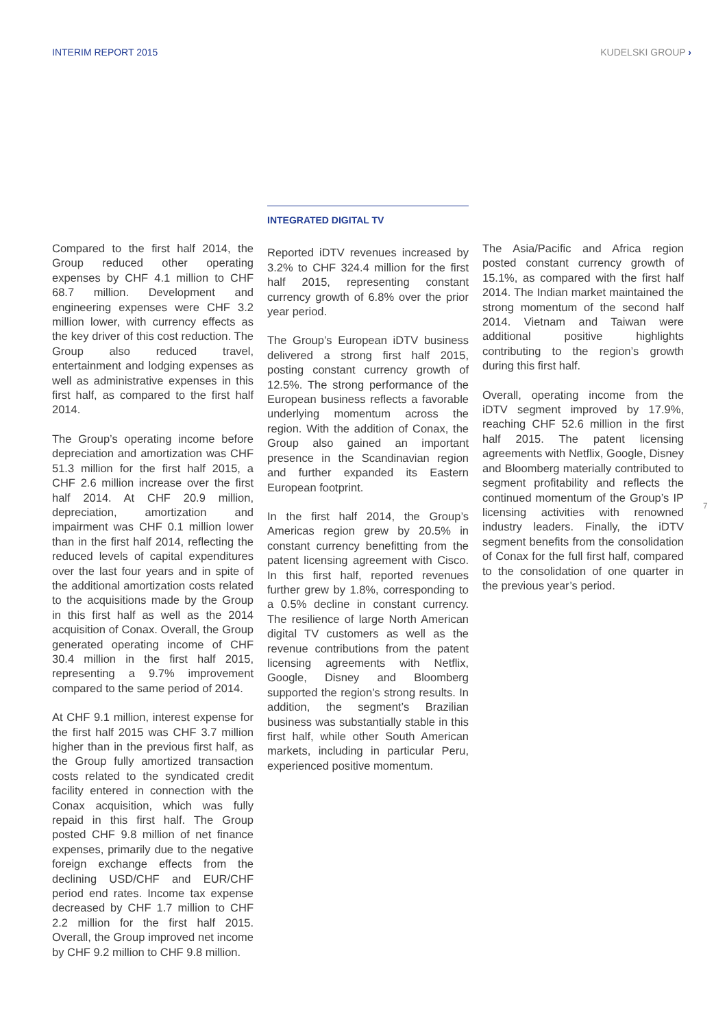INTERIM REPORT 2015 KUDELSKI GROUP ›
Compared to the first half 2014, the Group reduced other operating expenses by CHF 4.1 million to CHF 68.7 million. Development and engineering expenses were CHF 3.2 million lower, with currency effects as the key driver of this cost reduction. The Group also reduced travel, entertainment and lodging expenses as well as administrative expenses in this first half, as compared to the first half 2014.
The Group’s operating income before depreciation and amortization was CHF 51.3 million for the first half 2015, a CHF 2.6 million increase over the first half 2014. At CHF 20.9 million, depreciation, amortization and impairment was CHF 0.1 million lower than in the first half 2014, reflecting the reduced levels of capital expenditures over the last four years and in spite of the additional amortization costs related to the acquisitions made by the Group in this first half as well as the 2014 acquisition of Conax. Overall, the Group generated operating income of CHF 30.4 million in the first half 2015, representing a 9.7% improvement compared to the same period of 2014.
At CHF 9.1 million, interest expense for the first half 2015 was CHF 3.7 million higher than in the previous first half, as the Group fully amortized transaction costs related to the syndicated credit facility entered in connection with the Conax acquisition, which was fully repaid in this first half. The Group posted CHF 9.8 million of net finance expenses, primarily due to the negative foreign exchange effects from the declining USD/CHF and EUR/CHF period end rates. Income tax expense decreased by CHF 1.7 million to CHF 2.2 million for the first half 2015. Overall, the Group improved net income by CHF 9.2 million to CHF 9.8 million.
INTEGRATED DIGITAL TV
Reported iDTV revenues increased by 3.2% to CHF 324.4 million for the first half 2015, representing constant currency growth of 6.8% over the prior year period.
The Group’s European iDTV business delivered a strong first half 2015, posting constant currency growth of 12.5%. The strong performance of the European business reflects a favorable underlying momentum across the region. With the addition of Conax, the Group also gained an important presence in the Scandinavian region and further expanded its Eastern European footprint.
In the first half 2014, the Group’s Americas region grew by 20.5% in constant currency benefitting from the patent licensing agreement with Cisco. In this first half, reported revenues further grew by 1.8%, corresponding to a 0.5% decline in constant currency. The resilience of large North American digital TV customers as well as the revenue contributions from the patent licensing agreements with Netflix, Google, Disney and Bloomberg supported the region’s strong results. In addition, the segment’s Brazilian business was substantially stable in this first half, while other South American markets, including in particular Peru, experienced positive momentum.
The Asia/Pacific and Africa region posted constant currency growth of 15.1%, as compared with the first half 2014. The Indian market maintained the strong momentum of the second half 2014. Vietnam and Taiwan were additional positive highlights contributing to the region’s growth during this first half.
Overall, operating income from the iDTV segment improved by 17.9%, reaching CHF 52.6 million in the first half 2015. The patent licensing agreements with Netflix, Google, Disney and Bloomberg materially contributed to segment profitability and reflects the continued momentum of the Group’s IP licensing activities with renowned industry leaders. Finally, the iDTV segment benefits from the consolidation of Conax for the full first half, compared to the consolidation of one quarter in the previous year’s period.
7